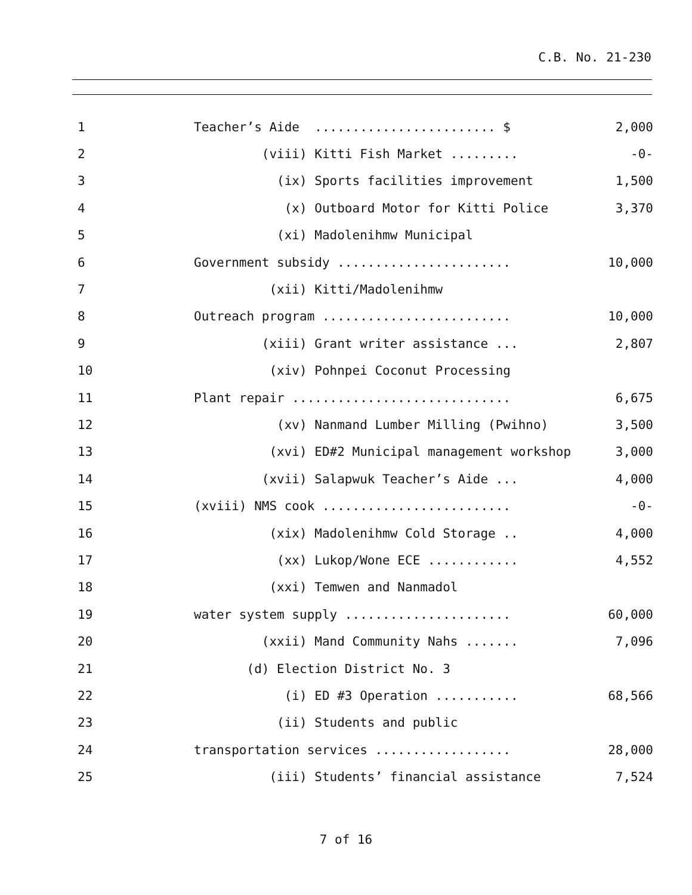C.B. No. 21-230
| 1 | Teacher’s Aide ........................ $ | 2,000 |
| 2 | (viii) Kitti Fish Market ......... | -0- |
| 3 | (ix) Sports facilities improvement | 1,500 |
| 4 | (x) Outboard Motor for Kitti Police | 3,370 |
| 5 | (xi) Madolenihmw Municipal | |
| 6 | Government subsidy ....................... | 10,000 |
| 7 | (xii) Kitti/Madolenihmw | |
| 8 | Outreach program ......................... | 10,000 |
| 9 | (xiii) Grant writer assistance ... | 2,807 |
| 10 | (xiv) Pohnpei Coconut Processing | |
| 11 | Plant repair ............................. | 6,675 |
| 12 | (xv) Nanmand Lumber Milling (Pwihno) | 3,500 |
| 13 | (xvi) ED#2 Municipal management workshop | 3,000 |
| 14 | (xvii) Salapwuk Teacher’s Aide ... | 4,000 |
| 15 | (xviii) NMS cook ......................... | -0- |
| 16 | (xix) Madolenihmw Cold Storage .. | 4,000 |
| 17 | (xx) Lukop/Wone ECE ............ | 4,552 |
| 18 | (xxi) Temwen and Nanmadol | |
| 19 | water system supply ...................... | 60,000 |
| 20 | (xxii) Mand Community Nahs ....... | 7,096 |
| 21 | (d) Election District No. 3 | |
| 22 | (i) ED #3 Operation ........... | 68,566 |
| 23 | (ii) Students and public | |
| 24 | transportation services .................. | 28,000 |
| 25 | (iii) Students’ financial assistance | 7,524 |
7 of 16